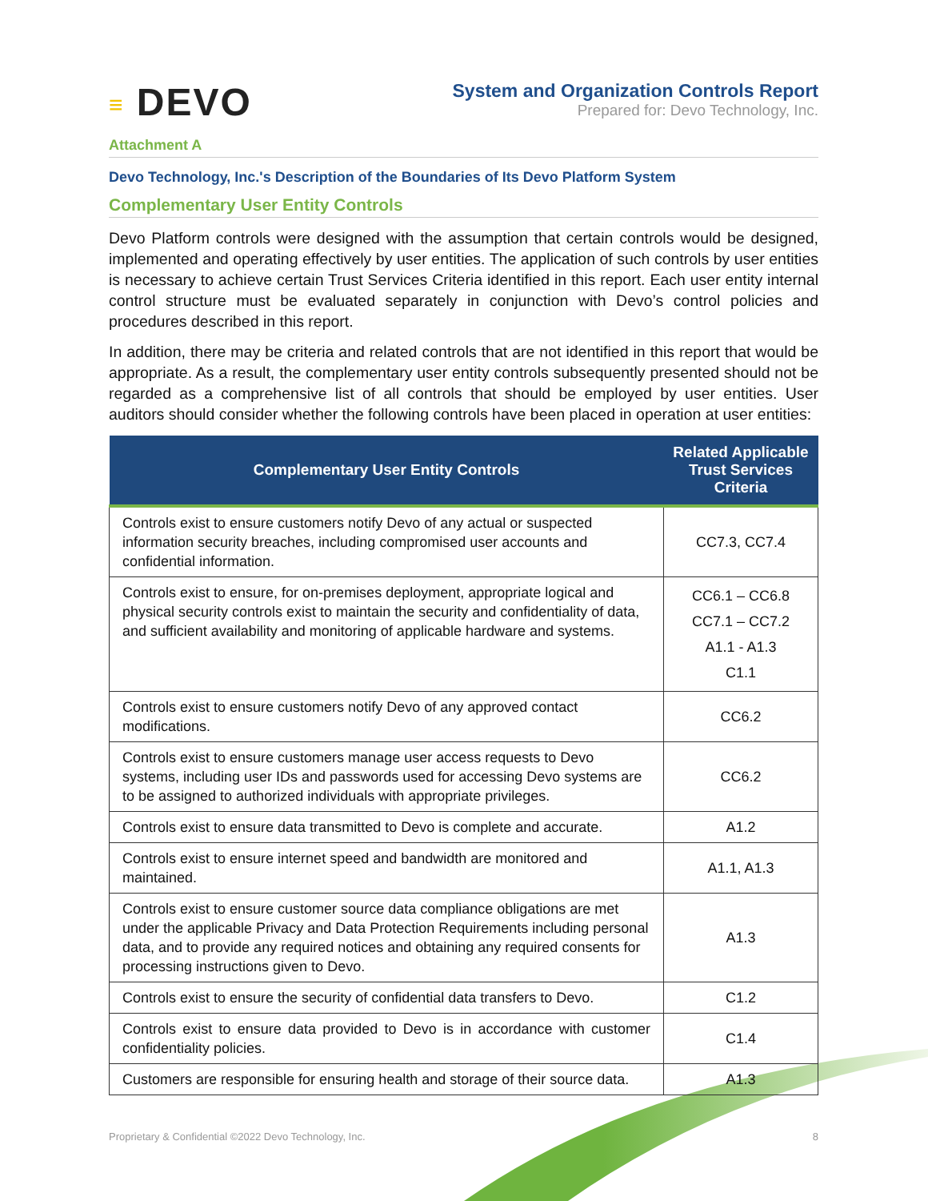≡ DEVO
System and Organization Controls Report
Prepared for: Devo Technology, Inc.
Attachment A
Devo Technology, Inc.'s Description of the Boundaries of Its Devo Platform System
Complementary User Entity Controls
Devo Platform controls were designed with the assumption that certain controls would be designed, implemented and operating effectively by user entities. The application of such controls by user entities is necessary to achieve certain Trust Services Criteria identified in this report. Each user entity internal control structure must be evaluated separately in conjunction with Devo’s control policies and procedures described in this report.
In addition, there may be criteria and related controls that are not identified in this report that would be appropriate. As a result, the complementary user entity controls subsequently presented should not be regarded as a comprehensive list of all controls that should be employed by user entities. User auditors should consider whether the following controls have been placed in operation at user entities:
| Complementary User Entity Controls | Related Applicable Trust Services Criteria |
| --- | --- |
| Controls exist to ensure customers notify Devo of any actual or suspected information security breaches, including compromised user accounts and confidential information. | CC7.3, CC7.4 |
| Controls exist to ensure, for on-premises deployment, appropriate logical and physical security controls exist to maintain the security and confidentiality of data, and sufficient availability and monitoring of applicable hardware and systems. | CC6.1 – CC6.8 CC7.1 – CC7.2 A1.1 - A1.3 C1.1 |
| Controls exist to ensure customers notify Devo of any approved contact modifications. | CC6.2 |
| Controls exist to ensure customers manage user access requests to Devo systems, including user IDs and passwords used for accessing Devo systems are to be assigned to authorized individuals with appropriate privileges. | CC6.2 |
| Controls exist to ensure data transmitted to Devo is complete and accurate. | A1.2 |
| Controls exist to ensure internet speed and bandwidth are monitored and maintained. | A1.1, A1.3 |
| Controls exist to ensure customer source data compliance obligations are met under the applicable Privacy and Data Protection Requirements including personal data, and to provide any required notices and obtaining any required consents for processing instructions given to Devo. | A1.3 |
| Controls exist to ensure the security of confidential data transfers to Devo. | C1.2 |
| Controls exist to ensure data provided to Devo is in accordance with customer confidentiality policies. | C1.4 |
| Customers are responsible for ensuring health and storage of their source data. | A1.3 |
Proprietary & Confidential ©2022 Devo Technology, Inc. 8